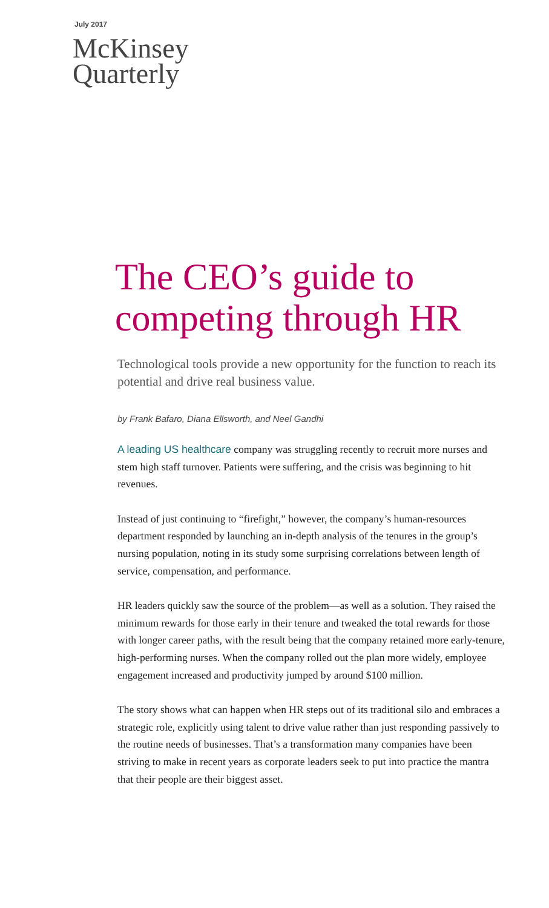July 2017
McKinsey
Quarterly
The CEO’s guide to
competing through HR
Technological tools provide a new opportunity for the function to reach its potential and drive real business value.
by Frank Bafaro, Diana Ellsworth, and Neel Gandhi
A leading US healthcare company was struggling recently to recruit more nurses and stem high staff turnover. Patients were suffering, and the crisis was beginning to hit revenues.
Instead of just continuing to “firefight,” however, the company’s human-resources department responded by launching an in-depth analysis of the tenures in the group’s nursing population, noting in its study some surprising correlations between length of service, compensation, and performance.
HR leaders quickly saw the source of the problem—as well as a solution. They raised the minimum rewards for those early in their tenure and tweaked the total rewards for those with longer career paths, with the result being that the company retained more early-tenure, high-performing nurses. When the company rolled out the plan more widely, employee engagement increased and productivity jumped by around $100 million.
The story shows what can happen when HR steps out of its traditional silo and embraces a strategic role, explicitly using talent to drive value rather than just responding passively to the routine needs of businesses. That’s a transformation many companies have been striving to make in recent years as corporate leaders seek to put into practice the mantra that their people are their biggest asset.